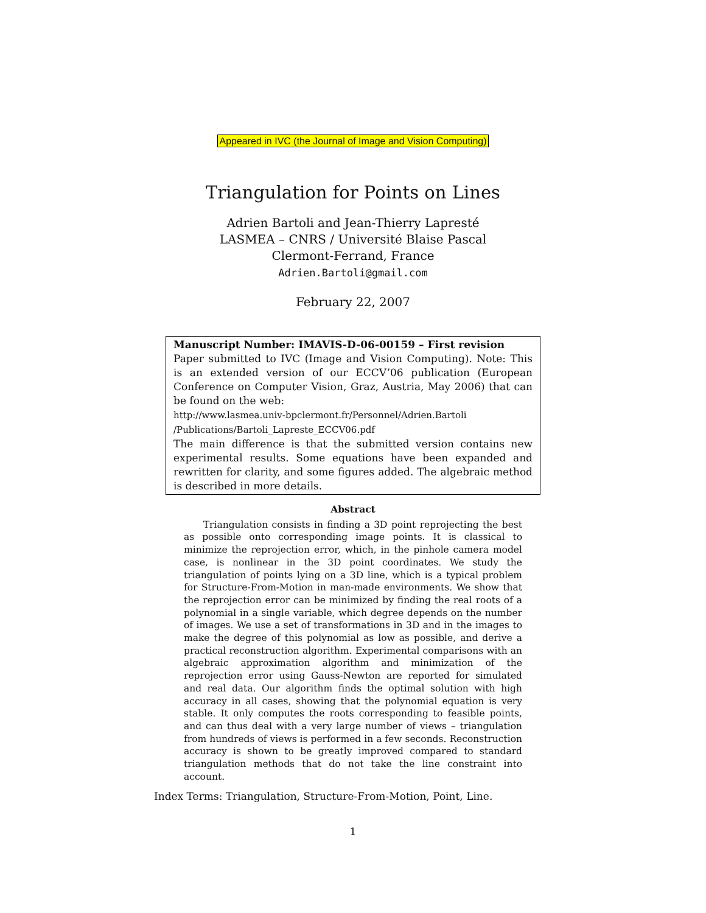Appeared in IVC (the Journal of Image and Vision Computing)
Triangulation for Points on Lines
Adrien Bartoli and Jean-Thierry Lapresté
LASMEA – CNRS / Université Blaise Pascal
Clermont-Ferrand, France
Adrien.Bartoli@gmail.com
February 22, 2007
Manuscript Number: IMAVIS-D-06-00159 – First revision
Paper submitted to IVC (Image and Vision Computing). Note: This is an extended version of our ECCV’06 publication (European Conference on Computer Vision, Graz, Austria, May 2006) that can be found on the web:
http://www.lasmea.univ-bpclermont.fr/Personnel/Adrien.Bartoli
/Publications/Bartoli_Lapreste_ECCV06.pdf
The main difference is that the submitted version contains new experimental results. Some equations have been expanded and rewritten for clarity, and some figures added. The algebraic method is described in more details.
Abstract
Triangulation consists in finding a 3D point reprojecting the best as possible onto corresponding image points. It is classical to minimize the reprojection error, which, in the pinhole camera model case, is nonlinear in the 3D point coordinates. We study the triangulation of points lying on a 3D line, which is a typical problem for Structure-From-Motion in man-made environments. We show that the reprojection error can be minimized by finding the real roots of a polynomial in a single variable, which degree depends on the number of images. We use a set of transformations in 3D and in the images to make the degree of this polynomial as low as possible, and derive a practical reconstruction algorithm. Experimental comparisons with an algebraic approximation algorithm and minimization of the reprojection error using Gauss-Newton are reported for simulated and real data. Our algorithm finds the optimal solution with high accuracy in all cases, showing that the polynomial equation is very stable. It only computes the roots corresponding to feasible points, and can thus deal with a very large number of views – triangulation from hundreds of views is performed in a few seconds. Reconstruction accuracy is shown to be greatly improved compared to standard triangulation methods that do not take the line constraint into account.
Index Terms: Triangulation, Structure-From-Motion, Point, Line.
1